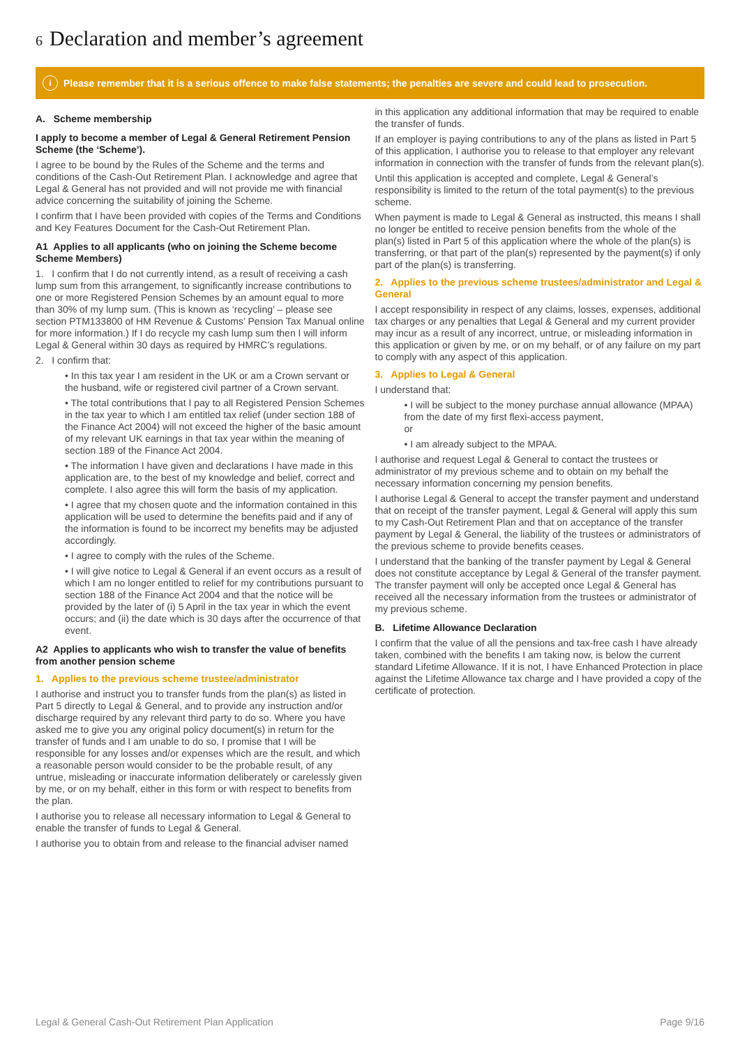6 Declaration and member’s agreement
i Please remember that it is a serious offence to make false statements; the penalties are severe and could lead to prosecution.
A. Scheme membership
I apply to become a member of Legal & General Retirement Pension Scheme (the ‘Scheme’).
I agree to be bound by the Rules of the Scheme and the terms and conditions of the Cash-Out Retirement Plan. I acknowledge and agree that Legal & General has not provided and will not provide me with financial advice concerning the suitability of joining the Scheme.
I confirm that I have been provided with copies of the Terms and Conditions and Key Features Document for the Cash-Out Retirement Plan.
A1 Applies to all applicants (who on joining the Scheme become Scheme Members)
1. I confirm that I do not currently intend, as a result of receiving a cash lump sum from this arrangement, to significantly increase contributions to one or more Registered Pension Schemes by an amount equal to more than 30% of my lump sum. (This is known as ‘recycling’ – please see section PTM133800 of HM Revenue & Customs’ Pension Tax Manual online for more information.) If I do recycle my cash lump sum then I will inform Legal & General within 30 days as required by HMRC’s regulations.
2. I confirm that:
• In this tax year I am resident in the UK or am a Crown servant or the husband, wife or registered civil partner of a Crown servant.
• The total contributions that I pay to all Registered Pension Schemes in the tax year to which I am entitled tax relief (under section 188 of the Finance Act 2004) will not exceed the higher of the basic amount of my relevant UK earnings in that tax year within the meaning of section 189 of the Finance Act 2004.
• The information I have given and declarations I have made in this application are, to the best of my knowledge and belief, correct and complete. I also agree this will form the basis of my application.
• I agree that my chosen quote and the information contained in this application will be used to determine the benefits paid and if any of the information is found to be incorrect my benefits may be adjusted accordingly.
• I agree to comply with the rules of the Scheme.
• I will give notice to Legal & General if an event occurs as a result of which I am no longer entitled to relief for my contributions pursuant to section 188 of the Finance Act 2004 and that the notice will be provided by the later of (i) 5 April in the tax year in which the event occurs; and (ii) the date which is 30 days after the occurrence of that event.
A2 Applies to applicants who wish to transfer the value of benefits from another pension scheme
1. Applies to the previous scheme trustee/administrator
I authorise and instruct you to transfer funds from the plan(s) as listed in Part 5 directly to Legal & General, and to provide any instruction and/or discharge required by any relevant third party to do so. Where you have asked me to give you any original policy document(s) in return for the transfer of funds and I am unable to do so, I promise that I will be responsible for any losses and/or expenses which are the result, and which a reasonable person would consider to be the probable result, of any untrue, misleading or inaccurate information deliberately or carelessly given by me, or on my behalf, either in this form or with respect to benefits from the plan.
I authorise you to release all necessary information to Legal & General to enable the transfer of funds to Legal & General.
I authorise you to obtain from and release to the financial adviser named
in this application any additional information that may be required to enable the transfer of funds.
If an employer is paying contributions to any of the plans as listed in Part 5 of this application, I authorise you to release to that employer any relevant information in connection with the transfer of funds from the relevant plan(s).
Until this application is accepted and complete, Legal & General’s responsibility is limited to the return of the total payment(s) to the previous scheme.
When payment is made to Legal & General as instructed, this means I shall no longer be entitled to receive pension benefits from the whole of the plan(s) listed in Part 5 of this application where the whole of the plan(s) is transferring, or that part of the plan(s) represented by the payment(s) if only part of the plan(s) is transferring.
2. Applies to the previous scheme trustees/administrator and Legal & General
I accept responsibility in respect of any claims, losses, expenses, additional tax charges or any penalties that Legal & General and my current provider may incur as a result of any incorrect, untrue, or misleading information in this application or given by me, or on my behalf, or of any failure on my part to comply with any aspect of this application.
3. Applies to Legal & General
I understand that:
• I will be subject to the money purchase annual allowance (MPAA) from the date of my first flexi-access payment,
or
• I am already subject to the MPAA.
I authorise and request Legal & General to contact the trustees or administrator of my previous scheme and to obtain on my behalf the necessary information concerning my pension benefits.
I authorise Legal & General to accept the transfer payment and understand that on receipt of the transfer payment, Legal & General will apply this sum to my Cash-Out Retirement Plan and that on acceptance of the transfer payment by Legal & General, the liability of the trustees or administrators of the previous scheme to provide benefits ceases.
I understand that the banking of the transfer payment by Legal & General does not constitute acceptance by Legal & General of the transfer payment. The transfer payment will only be accepted once Legal & General has received all the necessary information from the trustees or administrator of my previous scheme.
B. Lifetime Allowance Declaration
I confirm that the value of all the pensions and tax-free cash I have already taken, combined with the benefits I am taking now, is below the current standard Lifetime Allowance. If it is not, I have Enhanced Protection in place against the Lifetime Allowance tax charge and I have provided a copy of the certificate of protection.
Legal & General Cash-Out Retirement Plan Application Page 9/16